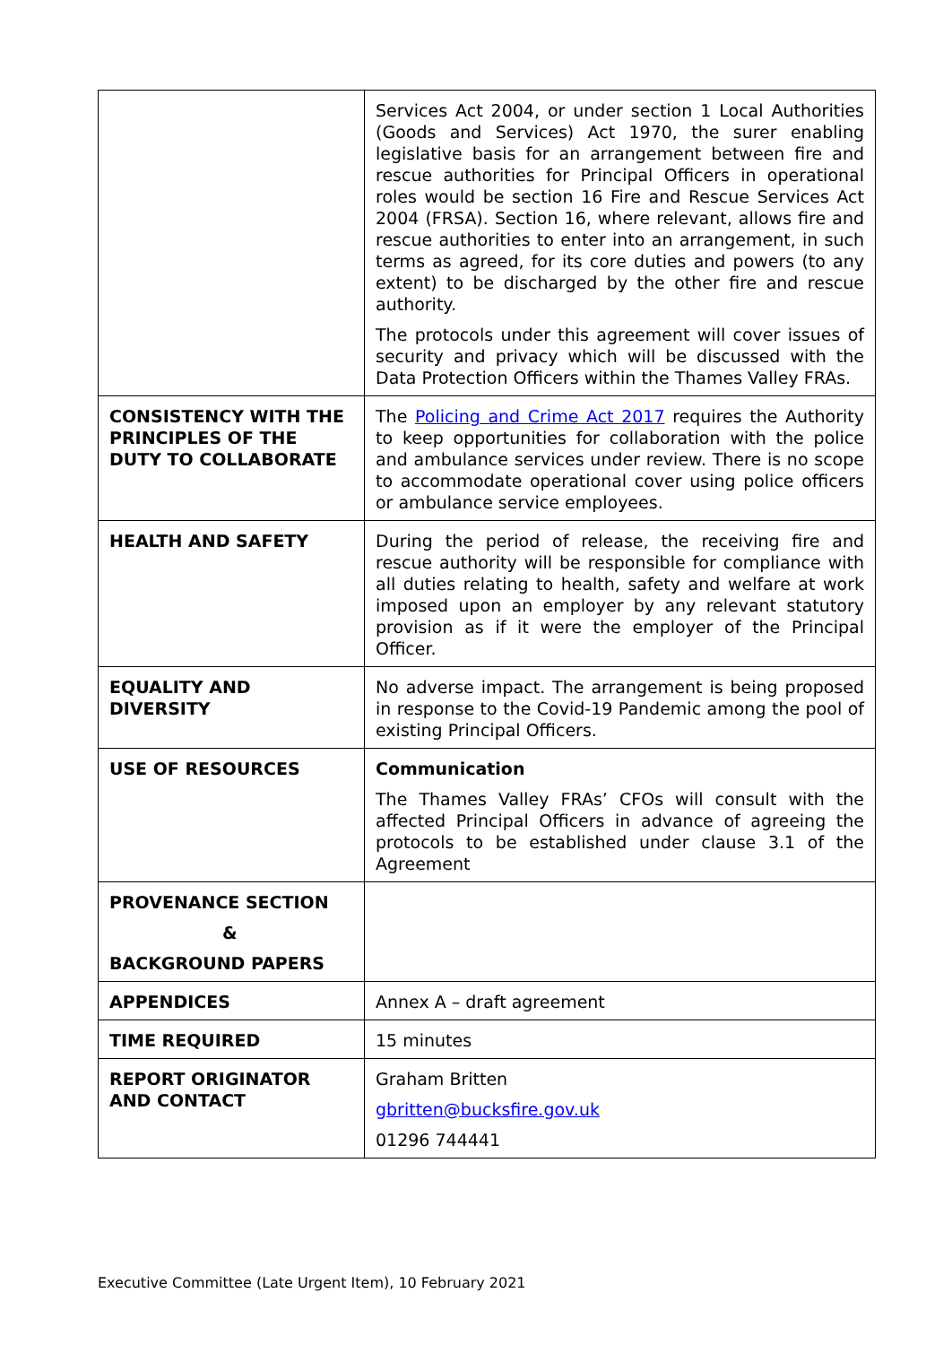| | Services Act 2004, or under section 1 Local Authorities (Goods and Services) Act 1970, the surer enabling legislative basis for an arrangement between fire and rescue authorities for Principal Officers in operational roles would be section 16 Fire and Rescue Services Act 2004 (FRSA). Section 16, where relevant, allows fire and rescue authorities to enter into an arrangement, in such terms as agreed, for its core duties and powers (to any extent) to be discharged by the other fire and rescue authority. The protocols under this agreement will cover issues of security and privacy which will be discussed with the Data Protection Officers within the Thames Valley FRAs. |
| CONSISTENCY WITH THE PRINCIPLES OF THE DUTY TO COLLABORATE | The Policing and Crime Act 2017 requires the Authority to keep opportunities for collaboration with the police and ambulance services under review. There is no scope to accommodate operational cover using police officers or ambulance service employees. |
| HEALTH AND SAFETY | During the period of release, the receiving fire and rescue authority will be responsible for compliance with all duties relating to health, safety and welfare at work imposed upon an employer by any relevant statutory provision as if it were the employer of the Principal Officer. |
| EQUALITY AND DIVERSITY | No adverse impact. The arrangement is being proposed in response to the Covid-19 Pandemic among the pool of existing Principal Officers. |
| USE OF RESOURCES | Communication The Thames Valley FRAs’ CFOs will consult with the affected Principal Officers in advance of agreeing the protocols to be established under clause 3.1 of the Agreement |
| PROVENANCE SECTION & BACKGROUND PAPERS | |
| APPENDICES | Annex A – draft agreement |
| TIME REQUIRED | 15 minutes |
| REPORT ORIGINATOR AND CONTACT | Graham Britten gbritten@bucksfire.gov.uk 01296 744441 |
Executive Committee (Late Urgent Item), 10 February 2021